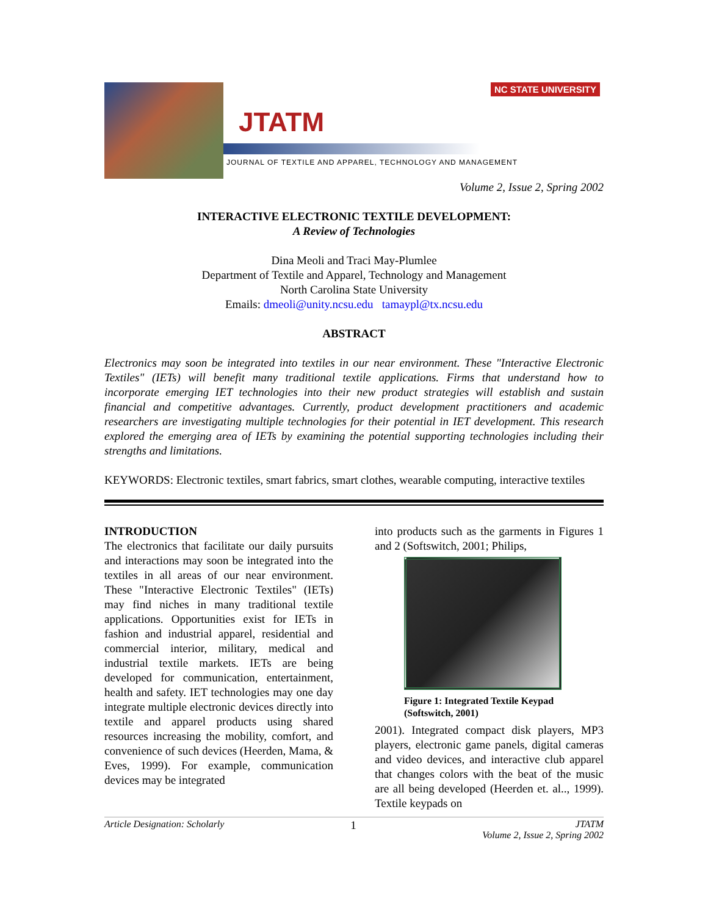JTATM
JOURNAL OF TEXTILE AND APPAREL, TECHNOLOGY AND MANAGEMENT
NC STATE UNIVERSITY
Volume 2, Issue 2, Spring 2002
INTERACTIVE ELECTRONIC TEXTILE DEVELOPMENT:
A Review of Technologies
Dina Meoli and Traci May-Plumlee
Department of Textile and Apparel, Technology and Management
North Carolina State University
Emails: dmeoli@unity.ncsu.edu tamaypl@tx.ncsu.edu
ABSTRACT
Electronics may soon be integrated into textiles in our near environment. These "Interactive Electronic Textiles" (IETs) will benefit many traditional textile applications. Firms that understand how to incorporate emerging IET technologies into their new product strategies will establish and sustain financial and competitive advantages. Currently, product development practitioners and academic researchers are investigating multiple technologies for their potential in IET development. This research explored the emerging area of IETs by examining the potential supporting technologies including their strengths and limitations.
KEYWORDS: Electronic textiles, smart fabrics, smart clothes, wearable computing, interactive textiles
INTRODUCTION
The electronics that facilitate our daily pursuits and interactions may soon be integrated into the textiles in all areas of our near environment. These "Interactive Electronic Textiles" (IETs) may find niches in many traditional textile applications. Opportunities exist for IETs in fashion and industrial apparel, residential and commercial interior, military, medical and industrial textile markets. IETs are being developed for communication, entertainment, health and safety. IET technologies may one day integrate multiple electronic devices directly into textile and apparel products using shared resources increasing the mobility, comfort, and convenience of such devices (Heerden, Mama, & Eves, 1999). For example, communication devices may be integrated
into products such as the garments in Figures 1 and 2 (Softswitch, 2001; Philips,
Figure 1: Integrated Textile Keypad (Softswitch, 2001)
2001). Integrated compact disk players, MP3 players, electronic game panels, digital cameras and video devices, and interactive club apparel that changes colors with the beat of the music are all being developed (Heerden et. al.., 1999). Textile keypads on
Article Designation: Scholarly 1 JTATM
Volume 2, Issue 2, Spring 2002